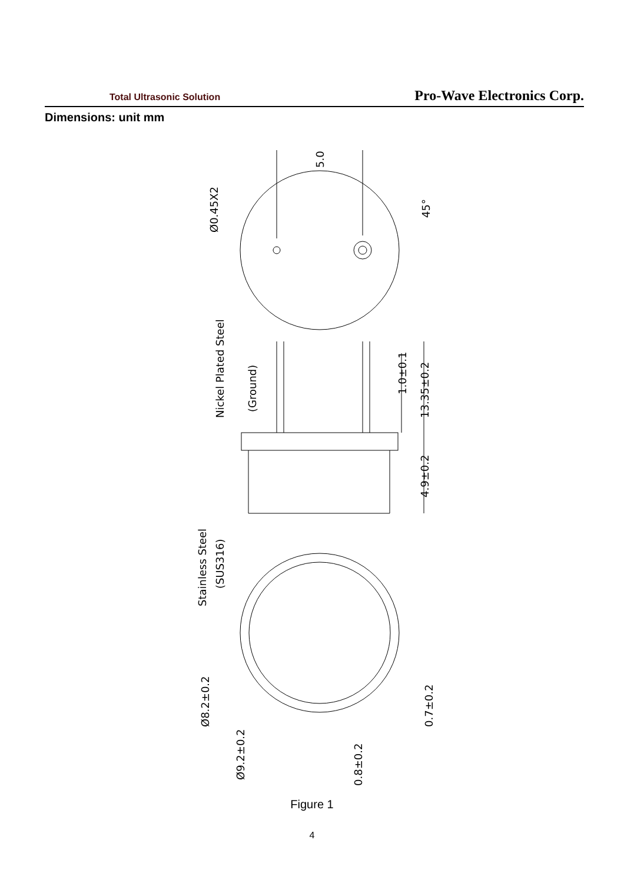Total Ultrasonic Solution
Pro-Wave Electronics Corp.
Dimensions: unit mm
5.0
Ø0.45X2
45°
Nickel Plated Steel
(Ground)
1.0±0.1
13.35±0.2
4.9±0.2
Stainless Steel
(SUS316)
Ø8.2±0.2
Ø9.2±0.2
0.8±0.2
0.7±0.2
Figure 1
4